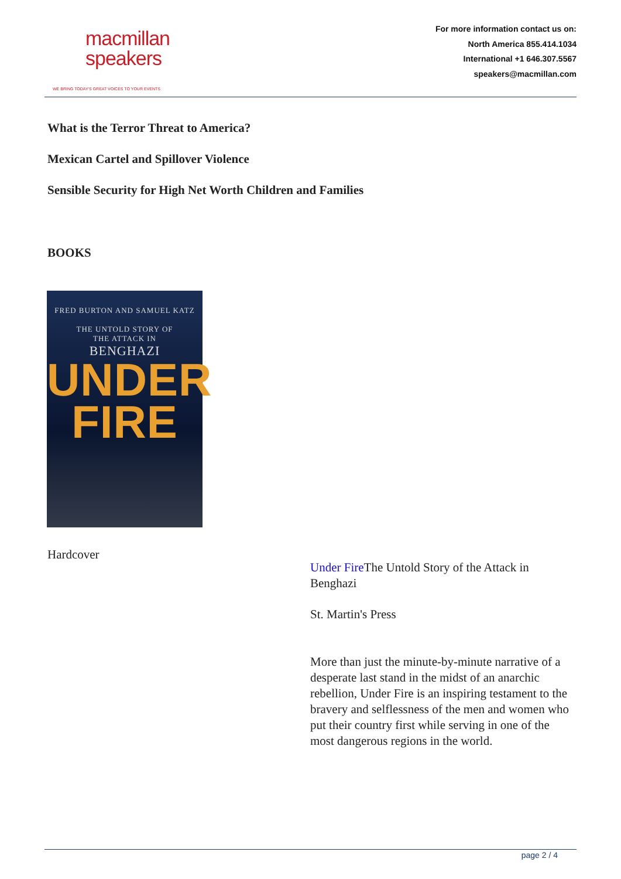macmillan
speakers
WE BRING TODAY'S GREAT VOICES TO YOUR EVENTS
For more information contact us on:
North America 855.414.1034
International +1 646.307.5567
speakers@macmillan.com
What is the Terror Threat to America?
Mexican Cartel and Spillover Violence
Sensible Security for High Net Worth Children and Families
BOOKS
FRED BURTON AND SAMUEL KATZ
THE UNTOLD STORY OF
THE ATTACK IN
BENGHAZI
UNDER
FIRE
Hardcover
Under Fire The Untold Story of the Attack in Benghazi
St. Martin's Press
More than just the minute-by-minute narrative of a desperate last stand in the midst of an anarchic rebellion, Under Fire is an inspiring testament to the bravery and selflessness of the men and women who put their country first while serving in one of the most dangerous regions in the world.
page 2 / 4